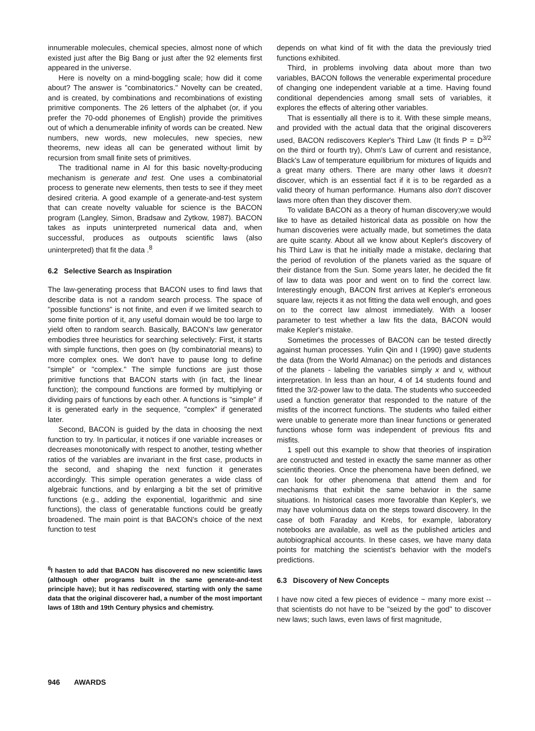innumerable molecules, chemical species, almost none of which existed just after the Big Bang or just after the 92 elements first appeared in the universe.
Here is novelty on a mind-boggling scale; how did it come about? The answer is "combinatorics." Novelty can be created, and is created, by combinations and recombinations of existing primitive components. The 26 letters of the alphabet (or, if you prefer the 70-odd phonemes of English) provide the primitives out of which a denumerable infinity of words can be created. New numbers, new words, new molecules, new species, new theorems, new ideas all can be generated without limit by recursion from small finite sets of primitives.
The traditional name in AI for this basic novelty-producing mechanism is generate and test. One uses a combinatorial process to generate new elements, then tests to see if they meet desired criteria. A good example of a generate-and-test system that can create novelty valuable for science is the BACON program (Langley, Simon, Bradsaw and Zytkow, 1987). BACON takes as inputs uninterpreted numerical data and, when successful, produces as outpouts scientific laws (also uninterpreted) that fit the data .<sup>8</sup>
6.2 Selective Search as Inspiration
The law-generating process that BACON uses to find laws that describe data is not a random search process. The space of "possible functions" is not finite, and even if we limited search to some finite portion of it, any useful domain would be too large to yield often to random search. Basically, BACON's law generator embodies three heuristics for searching selectively: First, it starts with simple functions, then goes on (by combinatorial means) to more complex ones. We don't have to pause long to define "simple" or "complex." The simple functions are just those primitive functions that BACON starts with (in fact, the linear function); the compound functions are formed by multiplying or dividing pairs of functions by each other. A functions is "simple" if it is generated early in the sequence, "complex" if generated later.
Second, BACON is guided by the data in choosing the next function to try. In particular, it notices if one variable increases or decreases monotonically with respect to another, testing whether ratios of the variables are invariant in the first case, products in the second, and shaping the next function it generates accordingly. This simple operation generates a wide class of algebraic functions, and by enlarging a bit the set of primitive functions (e.g., adding the exponential, logarithmic and sine functions), the class of generatable functions could be greatly broadened. The main point is that BACON's choice of the next function to test
<sup>8</sup> I hasten to add that BACON has discovered no new scientific laws (although other programs built in the same generate-and-test principle have); but it has rediscovered, starting with only the same data that the original discoverer had, a number of the most important laws of 18th and 19th Century physics and chemistry.
depends on what kind of fit with the data the previously tried functions exhibited.
Third, in problems involving data about more than two variables, BACON follows the venerable experimental procedure of changing one independent variable at a time. Having found conditional dependencies among small sets of variables, it explores the effects of altering other variables.
That is essentially all there is to it. With these simple means, and provided with the actual data that the original discoverers used, BACON rediscovers Kepler's Third Law (It finds P = D<sup>3/2</sup> on the third or fourth try), Ohm's Law of current and resistance, Black's Law of temperature equilibrium for mixtures of liquids and a great many others. There are many other laws it doesn't discover, which is an essential fact if it is to be regarded as a valid theory of human performance. Humans also don't discover laws more often than they discover them.
To validate BACON as a theory of human discovery;we would like to have as detailed historical data as possible on how the human discoveries were actually made, but sometimes the data are quite scanty. About all we know about Kepler's discovery of his Third Law is that he initially made a mistake, declaring that the period of revolution of the planets varied as the square of their distance from the Sun. Some years later, he decided the fit of law to data was poor and went on to find the correct law. Interestingly enough, BACON first arrives at Kepler's erroneous square law, rejects it as not fitting the data well enough, and goes on to the correct law almost immediately. With a looser parameter to test whether a law fits the data, BACON would make Kepler's mistake.
Sometimes the processes of BACON can be tested directly against human processes. Yulin Qin and I (1990) gave students the data (from the World Almanac) on the periods and distances of the planets - labeling the variables simply x and v, without interpretation. In less than an hour, 4 of 14 students found and fitted the 3/2-power law to the data. The students who succeeded used a function generator that responded to the nature of the misfits of the incorrect functions. The students who failed either were unable to generate more than linear functions or generated functions whose form was independent of previous fits and misfits.
1 spell out this example to show that theories of inspiration are constructed and tested in exactly the same manner as other scientific theories. Once the phenomena have been defined, we can look for other phenomena that attend them and for mechanisms that exhibit the same behavior in the same situations. In historical cases more favorable than Kepler's, we may have voluminous data on the steps toward discovery. In the case of both Faraday and Krebs, for example, laboratory notebooks are available, as well as the published articles and autobiographical accounts. In these cases, we have many data points for matching the scientist's behavior with the model's predictions.
6.3 Discovery of New Concepts
I have now cited a few pieces of evidence ~ many more exist -- that scientists do not have to be "seized by the god" to discover new laws; such laws, even laws of first magnitude,
946 AWARDS